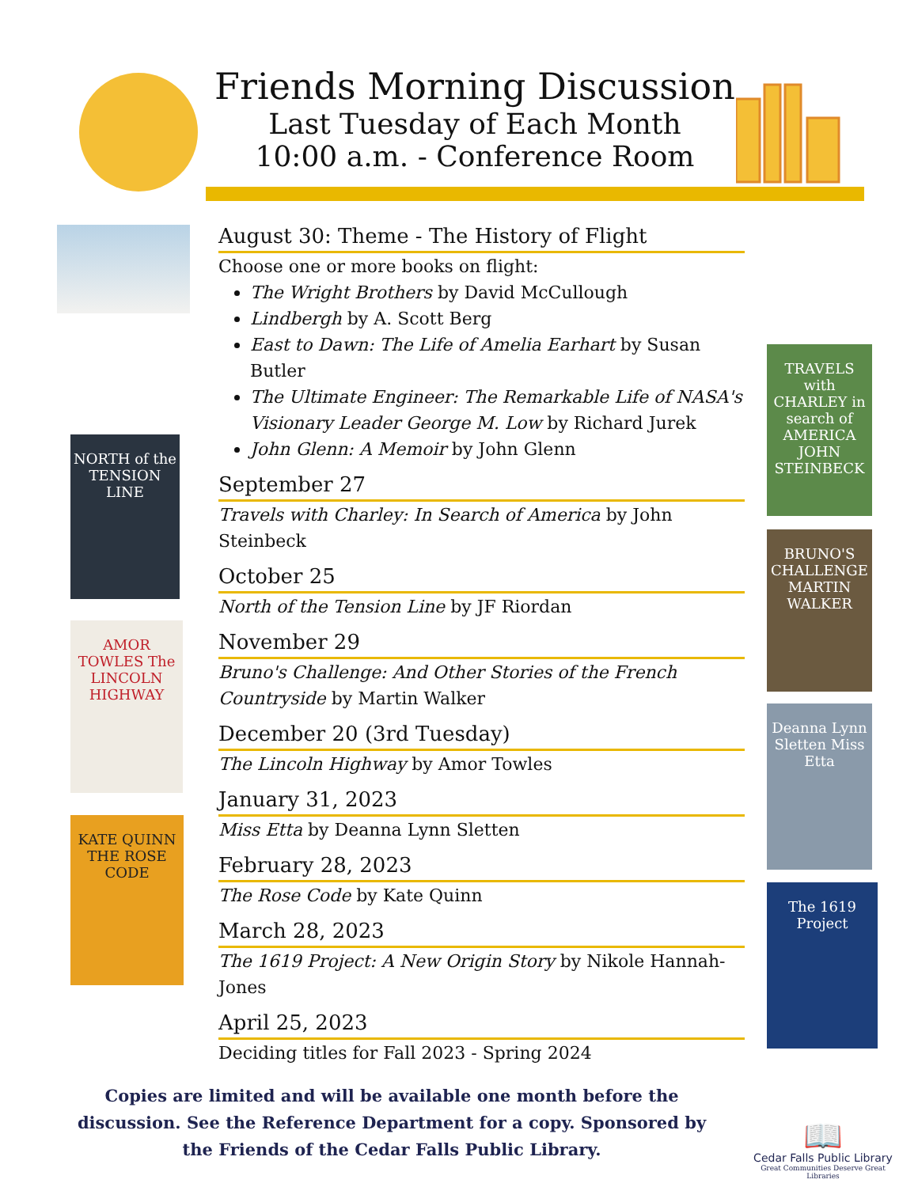Friends Morning Discussion
Last Tuesday of Each Month
10:00 a.m. - Conference Room
NORTH of the TENSION LINE
AMOR TOWLES The LINCOLN HIGHWAY
KATE QUINN THE ROSE CODE
TRAVELS with CHARLEY in search of AMERICA JOHN STEINBECK
BRUNO'S CHALLENGE MARTIN WALKER
Deanna Lynn Sletten Miss Etta
The 1619 Project
August 30: Theme - The History of Flight
Choose one or more books on flight:
The Wright Brothers by David McCullough
Lindbergh by A. Scott Berg
East to Dawn: The Life of Amelia Earhart by Susan Butler
The Ultimate Engineer: The Remarkable Life of NASA's Visionary Leader George M. Low by Richard Jurek
John Glenn: A Memoir by John Glenn
September 27
Travels with Charley: In Search of America by John Steinbeck
October 25
North of the Tension Line by JF Riordan
November 29
Bruno's Challenge: And Other Stories of the French Countryside by Martin Walker
December 20 (3rd Tuesday)
The Lincoln Highway by Amor Towles
January 31, 2023
Miss Etta by Deanna Lynn Sletten
February 28, 2023
The Rose Code by Kate Quinn
March 28, 2023
The 1619 Project: A New Origin Story by Nikole Hannah-Jones
April 25, 2023
Deciding titles for Fall 2023 - Spring 2024
Copies are limited and will be available one month before the discussion. See the Reference Department for a copy. Sponsored by the Friends of the Cedar Falls Public Library.
📖
Cedar Falls Public Library
Great Communities Deserve Great Libraries